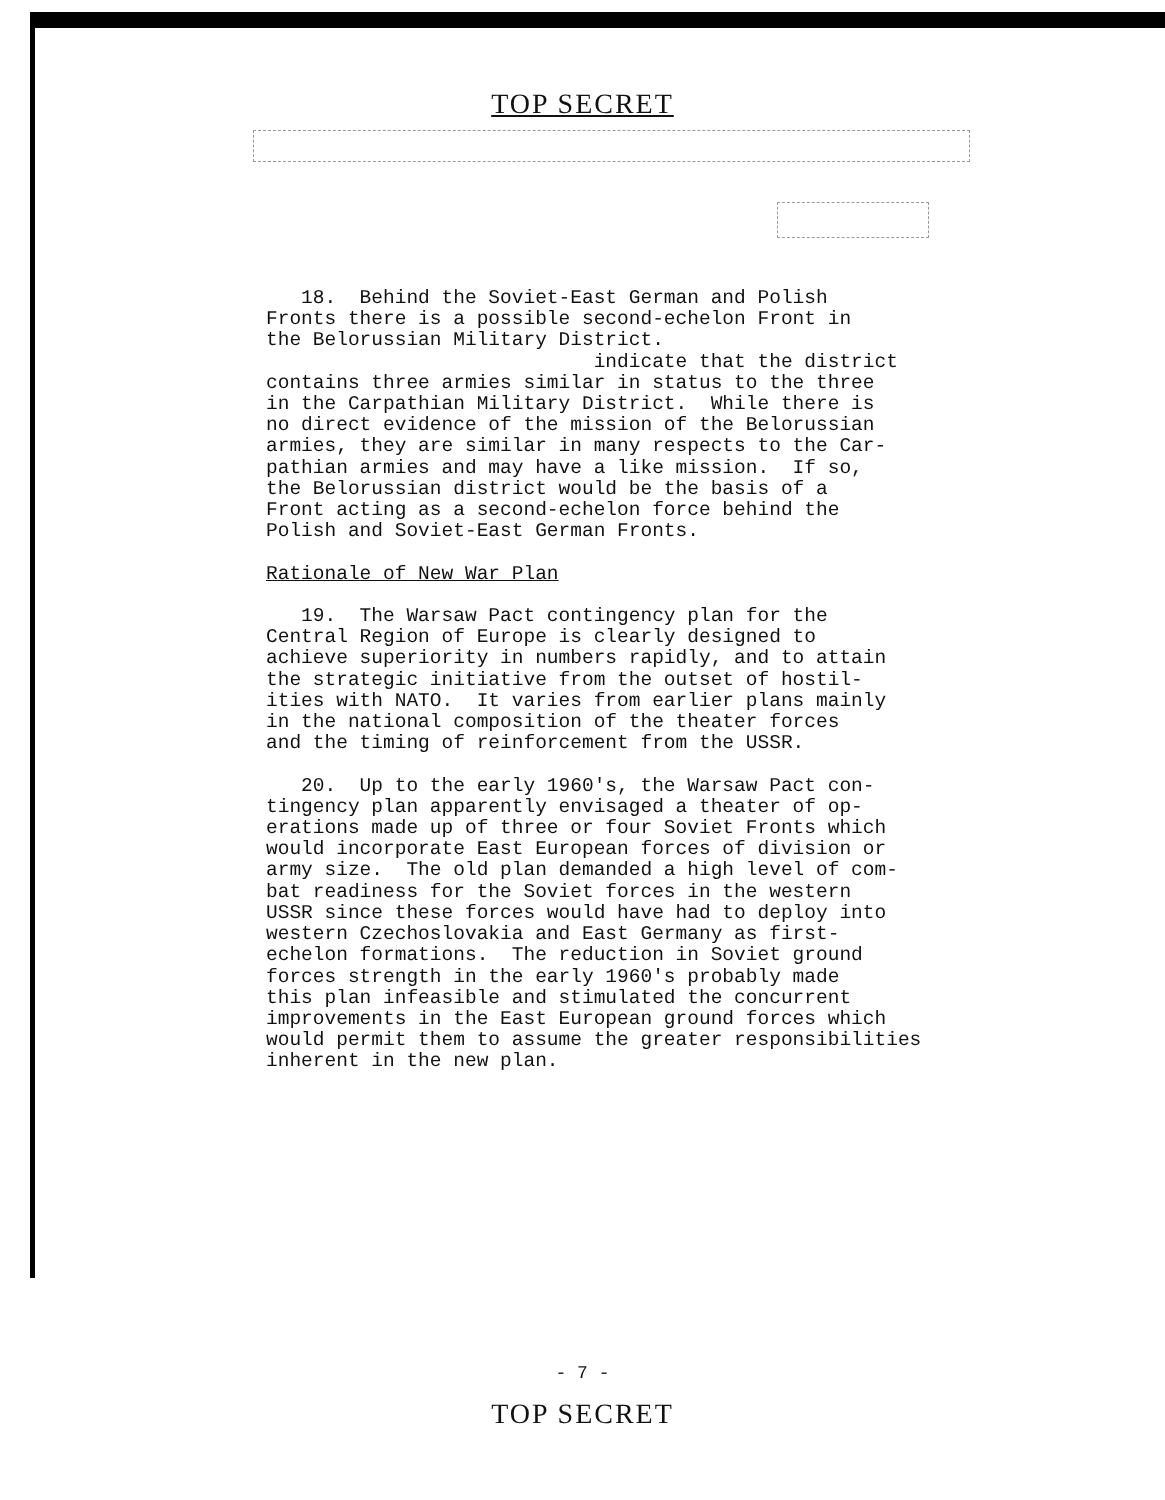TOP SECRET
18. Behind the Soviet-East German and Polish Fronts there is a possible second-echelon Front in the Belorussian Military District. indicate that the district contains three armies similar in status to the three in the Carpathian Military District. While there is no direct evidence of the mission of the Belorussian armies, they are similar in many respects to the Car- pathian armies and may have a like mission. If so, the Belorussian district would be the basis of a Front acting as a second-echelon force behind the Polish and Soviet-East German Fronts. Rationale of New War Plan 19. The Warsaw Pact contingency plan for the Central Region of Europe is clearly designed to achieve superiority in numbers rapidly, and to attain the strategic initiative from the outset of hostil- ities with NATO. It varies from earlier plans mainly in the national composition of the theater forces and the timing of reinforcement from the USSR. 20. Up to the early 1960's, the Warsaw Pact con- tingency plan apparently envisaged a theater of op- erations made up of three or four Soviet Fronts which would incorporate East European forces of division or army size. The old plan demanded a high level of com- bat readiness for the Soviet forces in the western USSR since these forces would have had to deploy into western Czechoslovakia and East Germany as first- echelon formations. The reduction in Soviet ground forces strength in the early 1960's probably made this plan infeasible and stimulated the concurrent improvements in the East European ground forces which would permit them to assume the greater responsibilities inherent in the new plan.
- 7 -
TOP SECRET